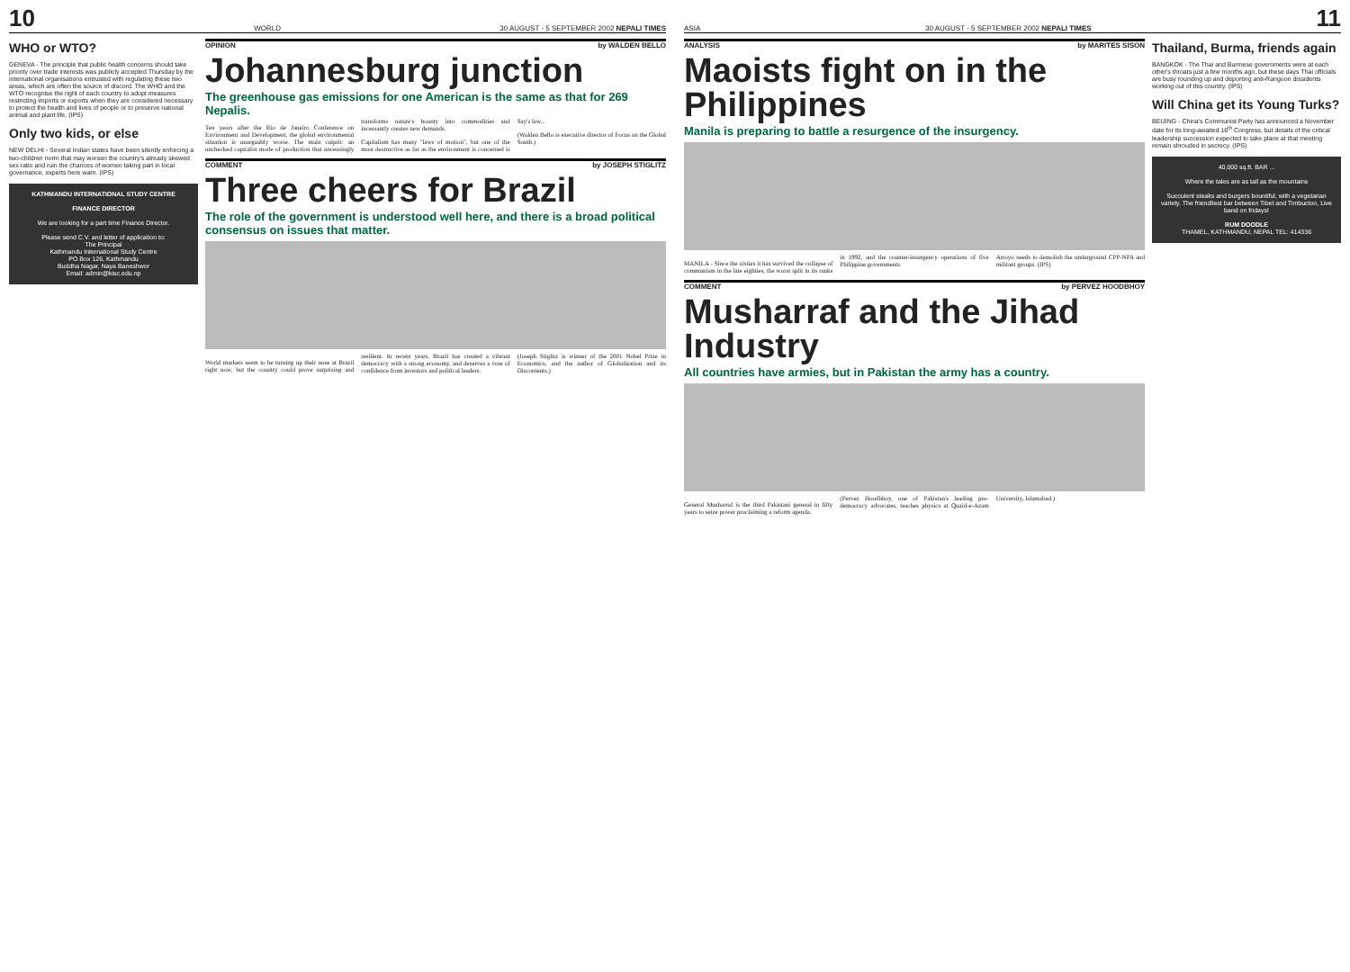10 WORLD 30 AUGUST - 5 SEPTEMBER 2002 NEPALI TIMES
WHO or WTO?
GENEVA - The principle that public health concerns should take priority over trade interests was publicly accepted Thursday by the international organisations entrusted with regulating these two areas, which are often the source of discord. The WHO and the WTO recognise the right of each country to adopt measures restricting imports or exports when they are considered necessary to protect the health and lives of people or to preserve national animal and plant life. (IPS)
Only two kids, or else
NEW DELHI - Several Indian states have been silently enforcing a two-children norm that may worsen the country's already skewed sex ratio and ruin the chances of women taking part in local governance, experts here warn. (IPS)
KATHMANDU INTERNATIONAL STUDY CENTRE
FINANCE DIRECTOR
We are looking for a part time Finance Director.
Please send C.V. and letter of application to:
The Principal
Kathmandu International Study Centre
PO Box 126, Kathmandu
Buddha Nagar, Naya Baneshwor
Email: admin@kisc.edu.np
OPINION by WALDEN BELLO
Johannesburg junction
The greenhouse gas emissions for one American is the same as that for 269 Nepalis.
Ten years after the Rio de Janeiro Conference on Environment and Development, the global environmental situation is unarguably worse. The main culprit: an unchecked capitalist mode of production that unceasingly transforms nature's bounty into commodities and incessantly creates new demands.
Capitalism has many "laws of motion", but one of the most destructive as far as the environment is concerned is Say's law...
(Walden Bello is executive director of Focus on the Global South.)
COMMENT by JOSEPH STIGLITZ
Three cheers for Brazil
The role of the government is understood well here, and there is a broad political consensus on issues that matter.
World markets seem to be turning up their nose at Brazil right now, but the country could prove surprising and resilient. In recent years, Brazil has created a vibrant democracy with a strong economy, and deserves a vote of confidence from investors and political leaders.
(Joseph Stiglitz is winner of the 2001 Nobel Prize in Economics, and the author of Globalization and its Discontents.)
ASIA 30 AUGUST - 5 SEPTEMBER 2002 NEPALI TIMES 11
ANALYSIS by MARITES SISON
Maoists fight on in the Philippines
Manila is preparing to battle a resurgence of the insurgency.
MANILA - Since the sixties it has survived the collapse of communism in the late eighties, the worst split in its ranks in 1992, and the counter-insurgency operations of five Philippine governments.
Arroyo needs to demolish the underground CPP-NPA and militant groups. (IPS)
COMMENT by PERVEZ HOODBHOY
Musharraf and the Jihad Industry
All countries have armies, but in Pakistan the army has a country.
General Musharraf is the third Pakistani general in fifty years to seize power proclaiming a reform agenda.
(Pervez Hoodbhoy, one of Pakistan's leading pro-democracy advocates, teaches physics at Quaid-e-Azam University, Islamabad.)
Thailand, Burma, friends again
BANGKOK - The Thai and Burmese governments were at each other's throats just a few months ago, but these days Thai officials are busy rounding up and deporting anti-Rangoon dissidents working out of this country. (IPS)
Will China get its Young Turks?
BEIJING - China's Communist Party has announced a November date for its long-awaited 16<sup>th</sup> Congress, but details of the critical leadership succession expected to take place at that meeting remain shrouded in secrecy. (IPS)
40,000 sq.ft. BAR ...
Where the tales are as tall as the mountains
Succulent steaks and burgers bountiful, with a vegetarian variety. The friendliest bar between Tibet and Timbuctoo, Live band on fridays!
RUM DOODLE
THAMEL, KATHMANDU, NEPAL TEL: 414336